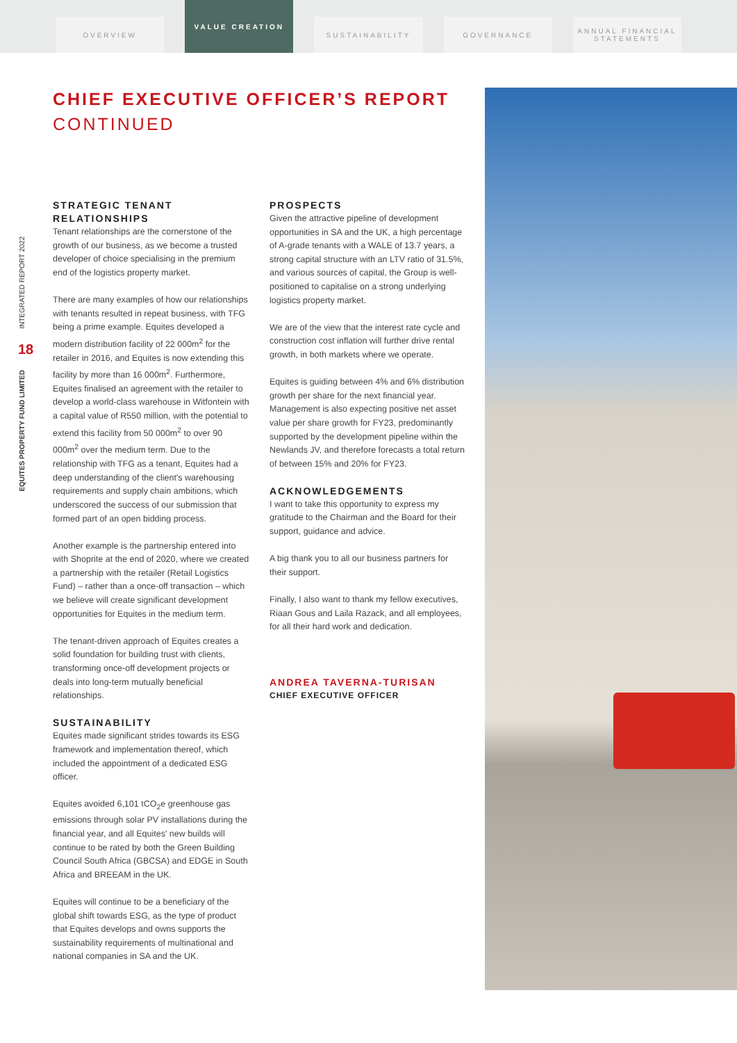OVERVIEW
VALUE CREATION
SUSTAINABILITY GOVERNANCE ANNUAL FINANCIAL STATEMENTS
CHIEF EXECUTIVE OFFICER’S REPORT
CONTINUED
INTEGRATED REPORT 2022
18
EQUITES PROPERTY FUND LIMITED
STRATEGIC TENANT RELATIONSHIPS
Tenant relationships are the cornerstone of the growth of our business, as we become a trusted developer of choice specialising in the premium end of the logistics property market.
There are many examples of how our relationships with tenants resulted in repeat business, with TFG being a prime example. Equites developed a modern distribution facility of 22 000m<sup>2</sup> for the retailer in 2016, and Equites is now extending this facility by more than 16 000m<sup>2</sup>. Furthermore, Equites finalised an agreement with the retailer to develop a world-class warehouse in Witfontein with a capital value of R550 million, with the potential to extend this facility from 50 000m<sup>2</sup> to over 90 000m<sup>2</sup> over the medium term. Due to the relationship with TFG as a tenant, Equites had a deep understanding of the client's warehousing requirements and supply chain ambitions, which underscored the success of our submission that formed part of an open bidding process.
Another example is the partnership entered into with Shoprite at the end of 2020, where we created a partnership with the retailer (Retail Logistics Fund) – rather than a once-off transaction – which we believe will create significant development opportunities for Equites in the medium term.
The tenant-driven approach of Equites creates a solid foundation for building trust with clients, transforming once-off development projects or deals into long-term mutually beneficial relationships.
SUSTAINABILITY
Equites made significant strides towards its ESG framework and implementation thereof, which included the appointment of a dedicated ESG officer.
Equites avoided 6,101 tCO<sub>2</sub>e greenhouse gas emissions through solar PV installations during the financial year, and all Equites' new builds will continue to be rated by both the Green Building Council South Africa (GBCSA) and EDGE in South Africa and BREEAM in the UK.
Equites will continue to be a beneficiary of the global shift towards ESG, as the type of product that Equites develops and owns supports the sustainability requirements of multinational and national companies in SA and the UK.
PROSPECTS
Given the attractive pipeline of development opportunities in SA and the UK, a high percentage of A-grade tenants with a WALE of 13.7 years, a strong capital structure with an LTV ratio of 31.5%, and various sources of capital, the Group is well-positioned to capitalise on a strong underlying logistics property market.
We are of the view that the interest rate cycle and construction cost inflation will further drive rental growth, in both markets where we operate.
Equites is guiding between 4% and 6% distribution growth per share for the next financial year. Management is also expecting positive net asset value per share growth for FY23, predominantly supported by the development pipeline within the Newlands JV, and therefore forecasts a total return of between 15% and 20% for FY23.
ACKNOWLEDGEMENTS
I want to take this opportunity to express my gratitude to the Chairman and the Board for their support, guidance and advice.
A big thank you to all our business partners for their support.
Finally, I also want to thank my fellow executives, Riaan Gous and Laila Razack, and all employees, for all their hard work and dedication.
ANDREA TAVERNA-TURISAN
CHIEF EXECUTIVE OFFICER